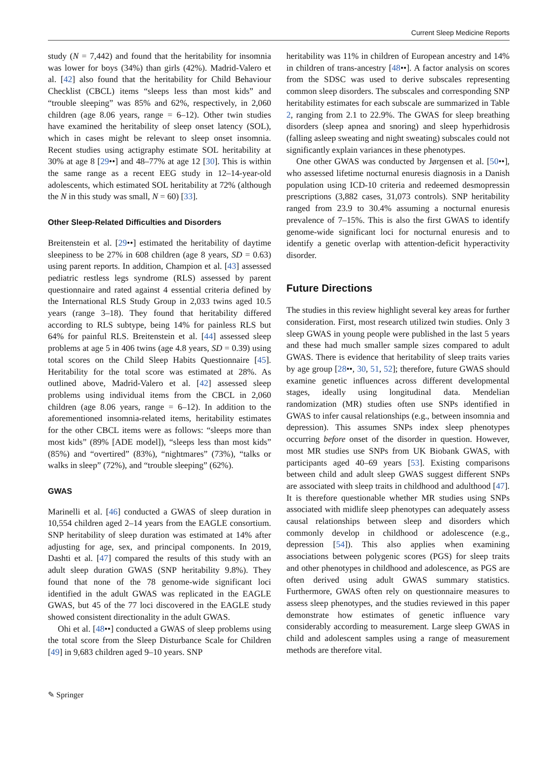Current Sleep Medicine Reports
study (N = 7,442) and found that the heritability for insomnia was lower for boys (34%) than girls (42%). Madrid-Valero et al. [42] also found that the heritability for Child Behaviour Checklist (CBCL) items “sleeps less than most kids” and “trouble sleeping” was 85% and 62%, respectively, in 2,060 children (age 8.06 years, range = 6–12). Other twin studies have examined the heritability of sleep onset latency (SOL), which in cases might be relevant to sleep onset insomnia. Recent studies using actigraphy estimate SOL heritability at 30% at age 8 [29••] and 48–77% at age 12 [30]. This is within the same range as a recent EEG study in 12–14-year-old adolescents, which estimated SOL heritability at 72% (although the N in this study was small, N = 60) [33].
Other Sleep-Related Difficulties and Disorders
Breitenstein et al. [29••] estimated the heritability of daytime sleepiness to be 27% in 608 children (age 8 years, SD = 0.63) using parent reports. In addition, Champion et al. [43] assessed pediatric restless legs syndrome (RLS) assessed by parent questionnaire and rated against 4 essential criteria defined by the International RLS Study Group in 2,033 twins aged 10.5 years (range 3–18). They found that heritability differed according to RLS subtype, being 14% for painless RLS but 64% for painful RLS. Breitenstein et al. [44] assessed sleep problems at age 5 in 406 twins (age 4.8 years, SD = 0.39) using total scores on the Child Sleep Habits Questionnaire [45]. Heritability for the total score was estimated at 28%. As outlined above, Madrid-Valero et al. [42] assessed sleep problems using individual items from the CBCL in 2,060 children (age 8.06 years, range = 6–12). In addition to the aforementioned insomnia-related items, heritability estimates for the other CBCL items were as follows: “sleeps more than most kids” (89% [ADE model]), “sleeps less than most kids” (85%) and “overtired” (83%), “nightmares” (73%), “talks or walks in sleep” (72%), and “trouble sleeping” (62%).
GWAS
Marinelli et al. [46] conducted a GWAS of sleep duration in 10,554 children aged 2–14 years from the EAGLE consortium. SNP heritability of sleep duration was estimated at 14% after adjusting for age, sex, and principal components. In 2019, Dashti et al. [47] compared the results of this study with an adult sleep duration GWAS (SNP heritability 9.8%). They found that none of the 78 genome-wide significant loci identified in the adult GWAS was replicated in the EAGLE GWAS, but 45 of the 77 loci discovered in the EAGLE study showed consistent directionality in the adult GWAS.
Ohi et al. [48••] conducted a GWAS of sleep problems using the total score from the Sleep Disturbance Scale for Children [49] in 9,683 children aged 9–10 years. SNP
heritability was 11% in children of European ancestry and 14% in children of trans-ancestry [48••]. A factor analysis on scores from the SDSC was used to derive subscales representing common sleep disorders. The subscales and corresponding SNP heritability estimates for each subscale are summarized in Table 2, ranging from 2.1 to 22.9%. The GWAS for sleep breathing disorders (sleep apnea and snoring) and sleep hyperhidrosis (falling asleep sweating and night sweating) subscales could not significantly explain variances in these phenotypes.
One other GWAS was conducted by Jørgensen et al. [50••], who assessed lifetime nocturnal enuresis diagnosis in a Danish population using ICD-10 criteria and redeemed desmopressin prescriptions (3,882 cases, 31,073 controls). SNP heritability ranged from 23.9 to 30.4% assuming a nocturnal enuresis prevalence of 7–15%. This is also the first GWAS to identify genome-wide significant loci for nocturnal enuresis and to identify a genetic overlap with attention-deficit hyperactivity disorder.
Future Directions
The studies in this review highlight several key areas for further consideration. First, most research utilized twin studies. Only 3 sleep GWAS in young people were published in the last 5 years and these had much smaller sample sizes compared to adult GWAS. There is evidence that heritability of sleep traits varies by age group [28••, 30, 51, 52]; therefore, future GWAS should examine genetic influences across different developmental stages, ideally using longitudinal data. Mendelian randomization (MR) studies often use SNPs identified in GWAS to infer causal relationships (e.g., between insomnia and depression). This assumes SNPs index sleep phenotypes occurring before onset of the disorder in question. However, most MR studies use SNPs from UK Biobank GWAS, with participants aged 40–69 years [53]. Existing comparisons between child and adult sleep GWAS suggest different SNPs are associated with sleep traits in childhood and adulthood [47]. It is therefore questionable whether MR studies using SNPs associated with midlife sleep phenotypes can adequately assess causal relationships between sleep and disorders which commonly develop in childhood or adolescence (e.g., depression [54]). This also applies when examining associations between polygenic scores (PGS) for sleep traits and other phenotypes in childhood and adolescence, as PGS are often derived using adult GWAS summary statistics. Furthermore, GWAS often rely on questionnaire measures to assess sleep phenotypes, and the studies reviewed in this paper demonstrate how estimates of genetic influence vary considerably according to measurement. Large sleep GWAS in child and adolescent samples using a range of measurement methods are therefore vital.
✎ Springer